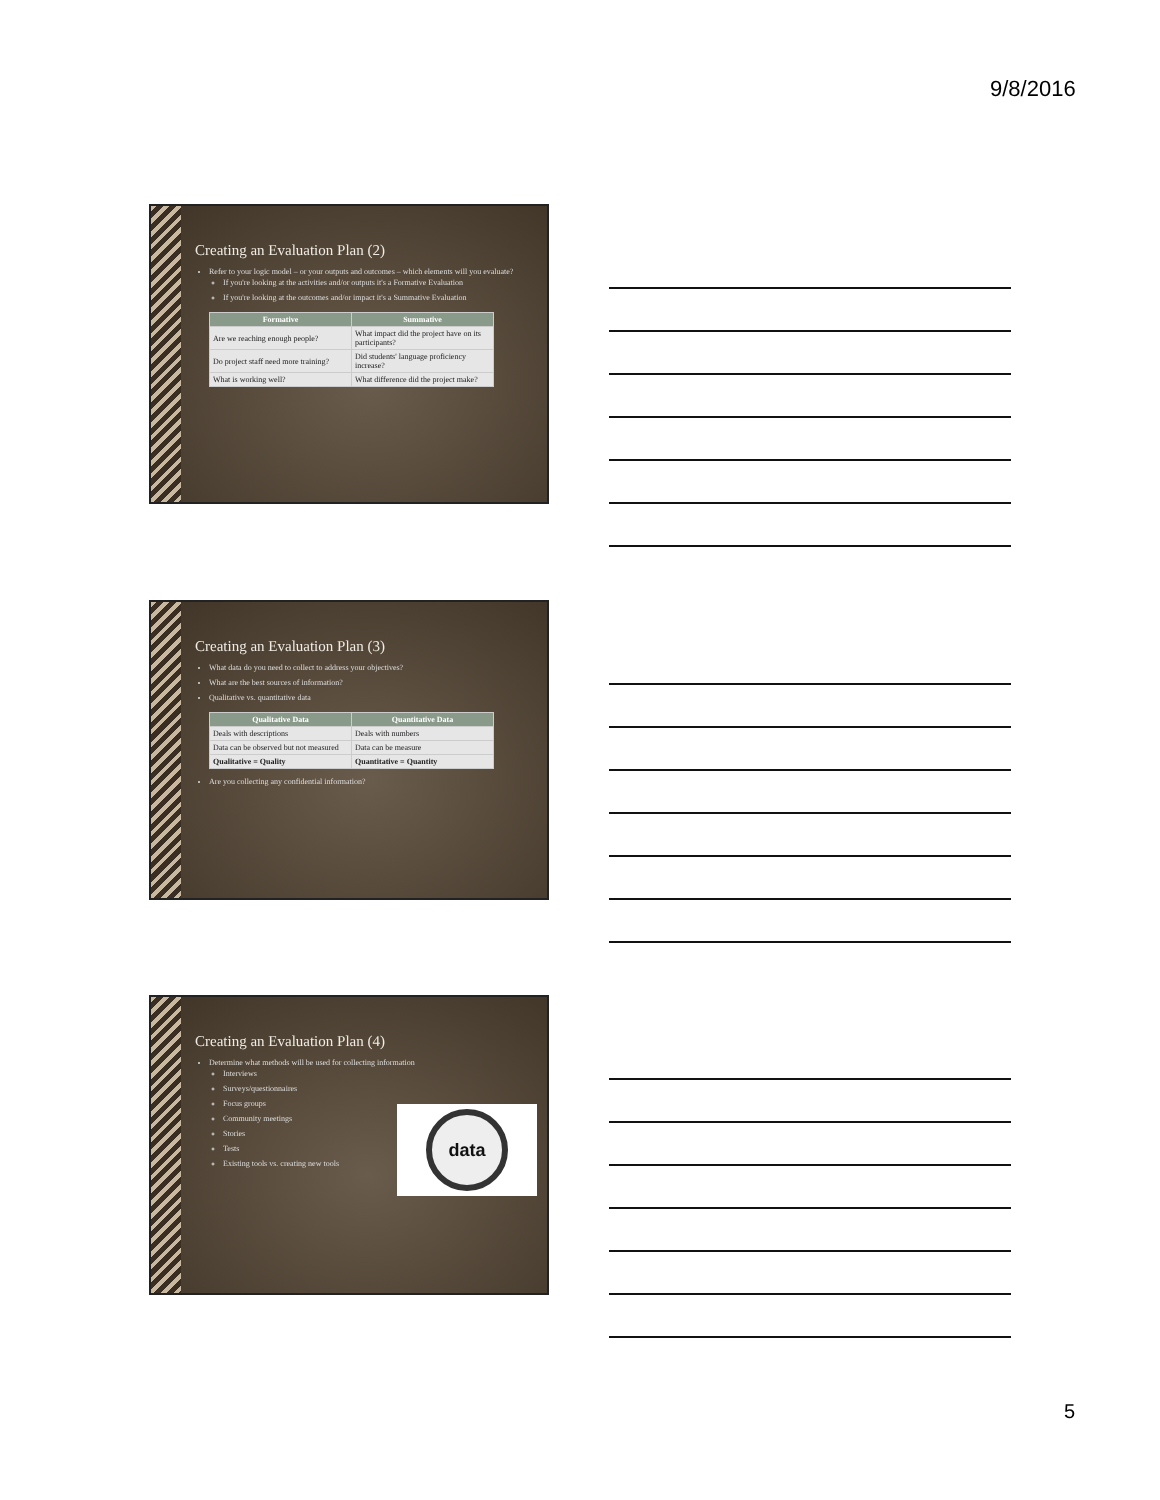9/8/2016
Creating an Evaluation Plan (2)
Refer to your logic model – or your outputs and outcomes – which elements will you evaluate?
If you're looking at the activities and/or outputs it's a Formative Evaluation
If you're looking at the outcomes and/or impact it's a Summative Evaluation
| Formative | Summative |
| --- | --- |
| Are we reaching enough people? | What impact did the project have on its participants? |
| Do project staff need more training? | Did students' language proficiency increase? |
| What is working well? | What difference did the project make? |
Creating an Evaluation Plan (3)
What data do you need to collect to address your objectives?
What are the best sources of information?
Qualitative vs. quantitative data
| Qualitative Data | Quantitative Data |
| --- | --- |
| Deals with descriptions | Deals with numbers |
| Data can be observed but not measured | Data can be measure |
| Qualitative = Quality | Quantitative = Quantity |
Are you collecting any confidential information?
Creating an Evaluation Plan (4)
Determine what methods will be used for collecting information
Interviews
Surveys/questionnaires
Focus groups
Community meetings
Stories
Tests
Existing tools vs. creating new tools
data
5